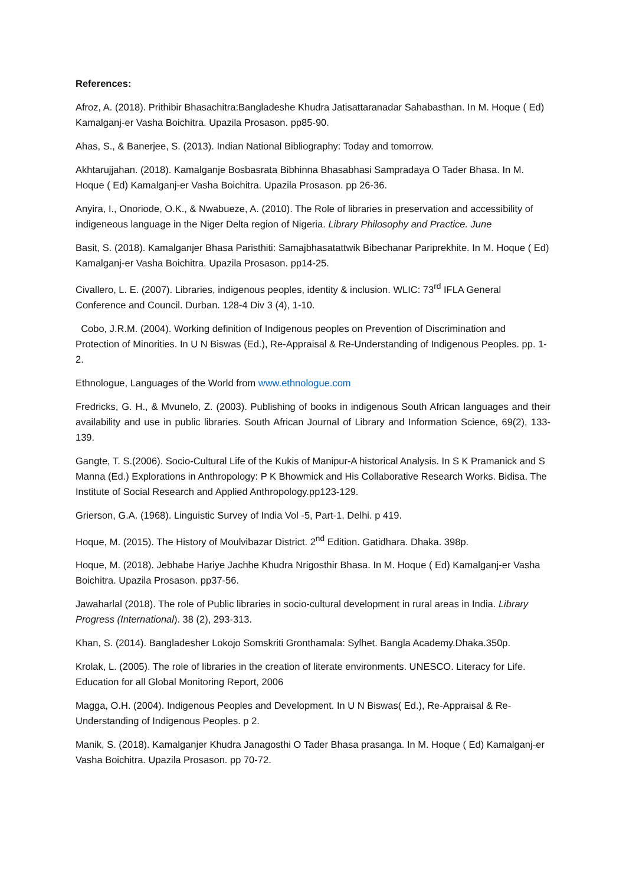References:
Afroz, A. (2018). Prithibir Bhasachitra:Bangladeshe Khudra Jatisattaranadar Sahabasthan. In M. Hoque ( Ed) Kamalganj-er Vasha Boichitra. Upazila Prosason. pp85-90.
Ahas, S., & Banerjee, S. (2013). Indian National Bibliography: Today and tomorrow.
Akhtarujjahan. (2018). Kamalganje Bosbasrata Bibhinna Bhasabhasi Sampradaya O Tader Bhasa. In M. Hoque ( Ed) Kamalganj-er Vasha Boichitra. Upazila Prosason. pp 26-36.
Anyira, I., Onoriode, O.K., & Nwabueze, A. (2010). The Role of libraries in preservation and accessibility of indigeneous language in the Niger Delta region of Nigeria. Library Philosophy and Practice. June
Basit, S. (2018). Kamalganjer Bhasa Paristhiti: Samajbhasatattwik Bibechanar Pariprekhite. In M. Hoque ( Ed) Kamalganj-er Vasha Boichitra. Upazila Prosason. pp14-25.
Civallero, L. E. (2007). Libraries, indigenous peoples, identity & inclusion. WLIC: 73<sup>rd</sup> IFLA General Conference and Council. Durban. 128-4 Div 3 (4), 1-10.
Cobo, J.R.M. (2004). Working definition of Indigenous peoples on Prevention of Discrimination and Protection of Minorities. In U N Biswas (Ed.), Re-Appraisal & Re-Understanding of Indigenous Peoples. pp. 1-2.
Ethnologue, Languages of the World from www.ethnologue.com
Fredricks, G. H., & Mvunelo, Z. (2003). Publishing of books in indigenous South African languages and their availability and use in public libraries. South African Journal of Library and Information Science, 69(2), 133-139.
Gangte, T. S.(2006). Socio-Cultural Life of the Kukis of Manipur-A historical Analysis. In S K Pramanick and S Manna (Ed.) Explorations in Anthropology: P K Bhowmick and His Collaborative Research Works. Bidisa. The Institute of Social Research and Applied Anthropology.pp123-129.
Grierson, G.A. (1968). Linguistic Survey of India Vol -5, Part-1. Delhi. p 419.
Hoque, M. (2015). The History of Moulvibazar District. 2<sup>nd</sup> Edition. Gatidhara. Dhaka. 398p.
Hoque, M. (2018). Jebhabe Hariye Jachhe Khudra Nrigosthir Bhasa. In M. Hoque ( Ed) Kamalganj-er Vasha Boichitra. Upazila Prosason. pp37-56.
Jawaharlal (2018). The role of Public libraries in socio-cultural development in rural areas in India. Library Progress (International). 38 (2), 293-313.
Khan, S. (2014). Bangladesher Lokojo Somskriti Gronthamala: Sylhet. Bangla Academy.Dhaka.350p.
Krolak, L. (2005). The role of libraries in the creation of literate environments. UNESCO. Literacy for Life. Education for all Global Monitoring Report, 2006
Magga, O.H. (2004). Indigenous Peoples and Development. In U N Biswas( Ed.), Re-Appraisal & Re-Understanding of Indigenous Peoples. p 2.
Manik, S. (2018). Kamalganjer Khudra Janagosthi O Tader Bhasa prasanga. In M. Hoque ( Ed) Kamalganj-er Vasha Boichitra. Upazila Prosason. pp 70-72.